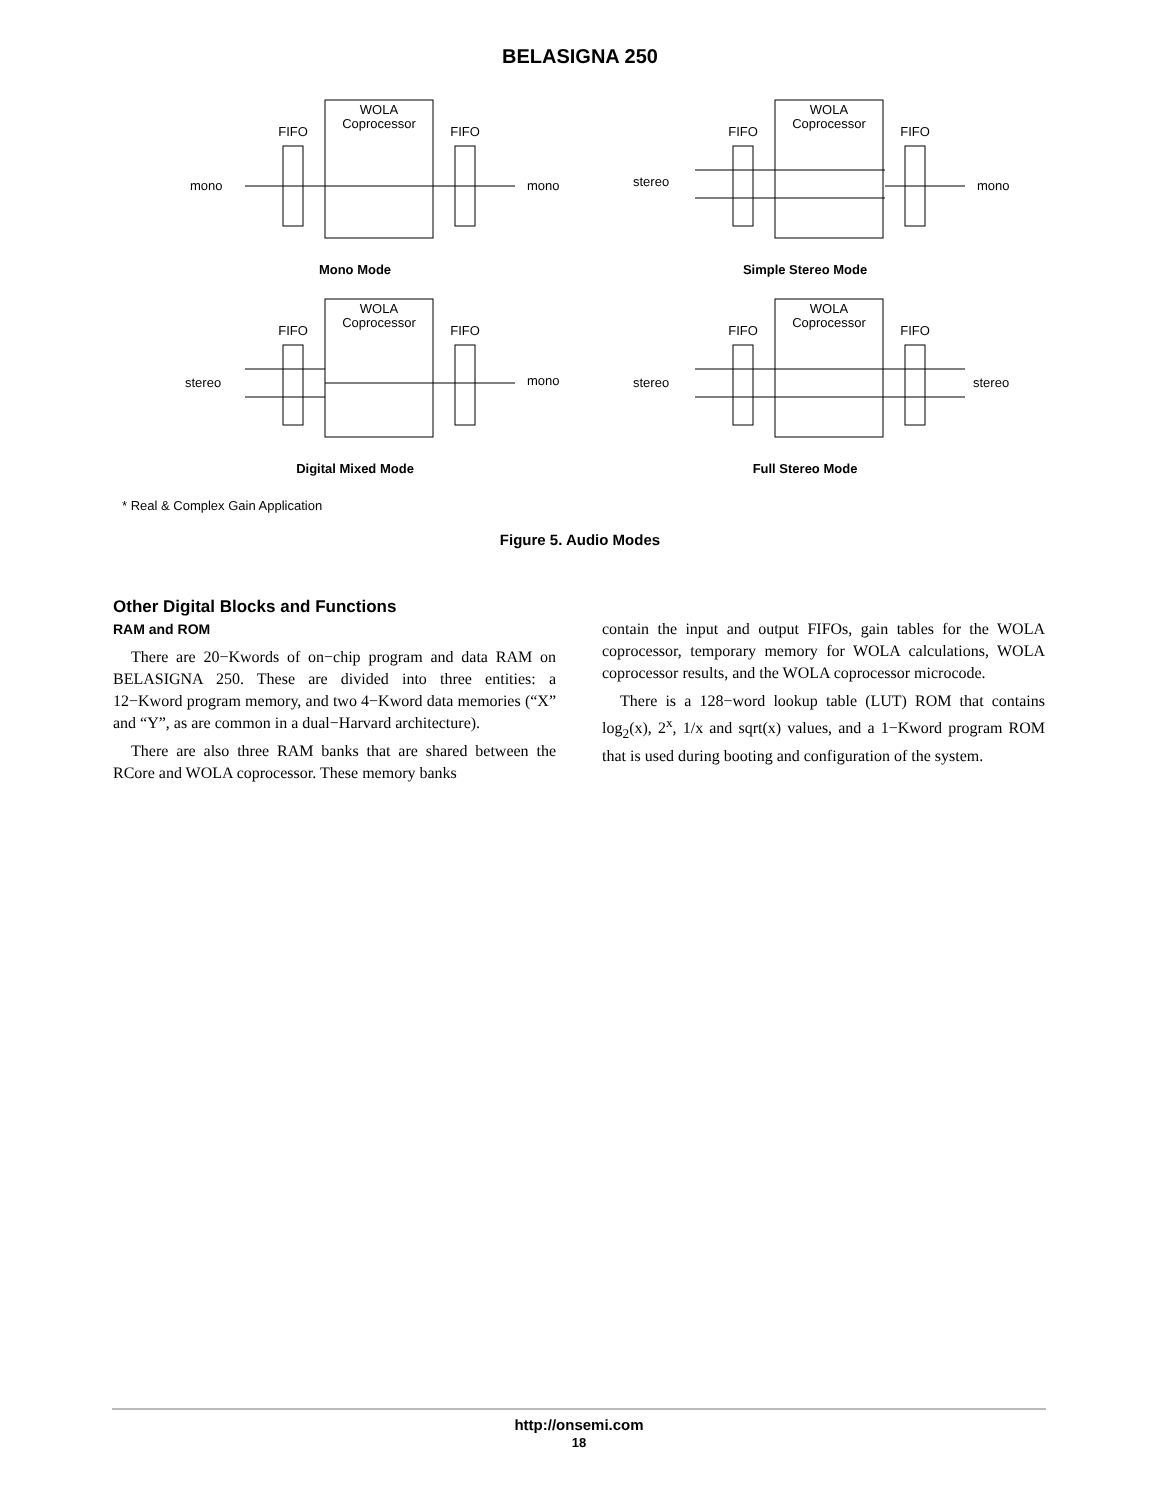BELASIGNA 250
WOLA
Coprocessor
FIFO
FIFO
mono
mono
Mono Mode
WOLA
Coprocessor
FIFO
FIFO
stereo
mono
Simple Stereo Mode
WOLA
Coprocessor
FIFO
FIFO
stereo
mono
Digital Mixed Mode
WOLA
Coprocessor
FIFO
FIFO
stereo
stereo
Full Stereo Mode
* Real & Complex Gain Application
Figure 5. Audio Modes
Other Digital Blocks and Functions
RAM and ROM
There are 20−Kwords of on−chip program and data RAM on BELASIGNA 250. These are divided into three entities: a 12−Kword program memory, and two 4−Kword data memories (“X” and “Y”, as are common in a dual−Harvard architecture).
There are also three RAM banks that are shared between the RCore and WOLA coprocessor. These memory banks
contain the input and output FIFOs, gain tables for the WOLA coprocessor, temporary memory for WOLA calculations, WOLA coprocessor results, and the WOLA coprocessor microcode.
There is a 128−word lookup table (LUT) ROM that contains log<sub>2</sub>(x), 2<sup>x</sup>, 1/x and sqrt(x) values, and a 1−Kword program ROM that is used during booting and configuration of the system.
http://onsemi.com
18